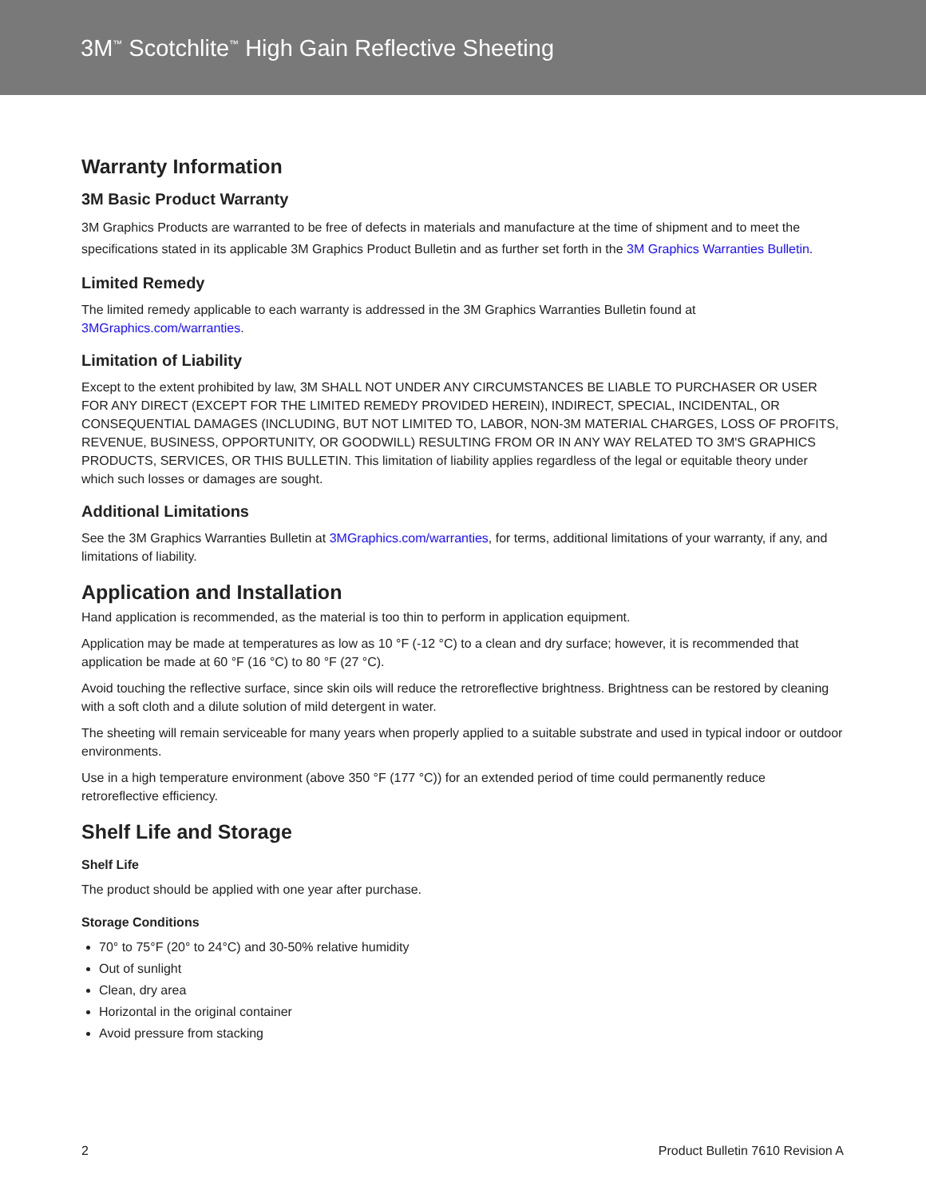3M<sup>™</sup> Scotchlite<sup>™</sup> High Gain Reflective Sheeting
Warranty Information
3M Basic Product Warranty
3M Graphics Products are warranted to be free of defects in materials and manufacture at the time of shipment and to meet the specifications stated in its applicable 3M Graphics Product Bulletin and as further set forth in the 3M Graphics Warranties Bulletin.
Limited Remedy
The limited remedy applicable to each warranty is addressed in the 3M Graphics Warranties Bulletin found at 3MGraphics.com/warranties.
Limitation of Liability
Except to the extent prohibited by law, 3M SHALL NOT UNDER ANY CIRCUMSTANCES BE LIABLE TO PURCHASER OR USER FOR ANY DIRECT (EXCEPT FOR THE LIMITED REMEDY PROVIDED HEREIN), INDIRECT, SPECIAL, INCIDENTAL, OR CONSEQUENTIAL DAMAGES (INCLUDING, BUT NOT LIMITED TO, LABOR, NON-3M MATERIAL CHARGES, LOSS OF PROFITS, REVENUE, BUSINESS, OPPORTUNITY, OR GOODWILL) RESULTING FROM OR IN ANY WAY RELATED TO 3M'S GRAPHICS PRODUCTS, SERVICES, OR THIS BULLETIN. This limitation of liability applies regardless of the legal or equitable theory under which such losses or damages are sought.
Additional Limitations
See the 3M Graphics Warranties Bulletin at 3MGraphics.com/warranties, for terms, additional limitations of your warranty, if any, and limitations of liability.
Application and Installation
Hand application is recommended, as the material is too thin to perform in application equipment.
Application may be made at temperatures as low as 10 °F (-12 °C) to a clean and dry surface; however, it is recommended that application be made at 60 °F (16 °C) to 80 °F (27 °C).
Avoid touching the reflective surface, since skin oils will reduce the retroreflective brightness. Brightness can be restored by cleaning with a soft cloth and a dilute solution of mild detergent in water.
The sheeting will remain serviceable for many years when properly applied to a suitable substrate and used in typical indoor or outdoor environments.
Use in a high temperature environment (above 350 °F (177 °C)) for an extended period of time could permanently reduce retroreflective efficiency.
Shelf Life and Storage
Shelf Life
The product should be applied with one year after purchase.
Storage Conditions
70° to 75°F (20° to 24°C) and 30-50% relative humidity
Out of sunlight
Clean, dry area
Horizontal in the original container
Avoid pressure from stacking
2 Product Bulletin 7610 Revision A